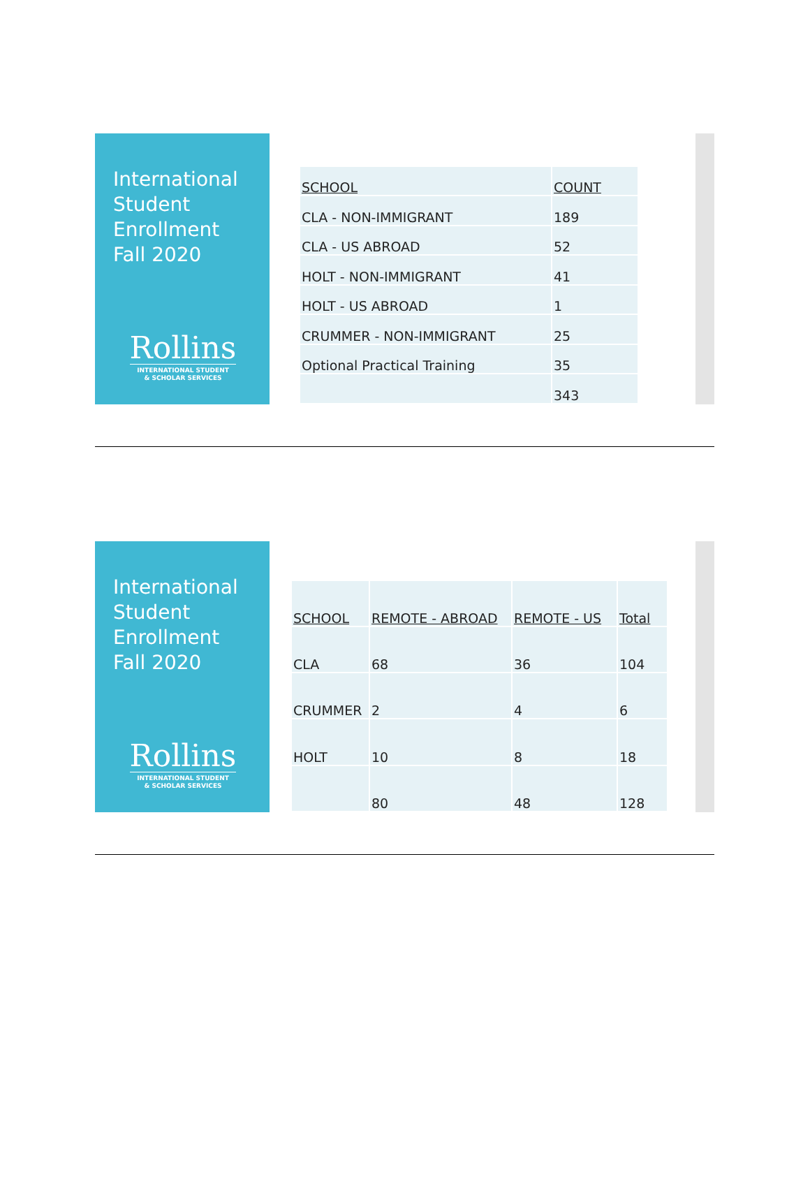International
Student
Enrollment
Fall 2020
Rollins
INTERNATIONAL STUDENT
& SCHOLAR SERVICES
| SCHOOL | COUNT |
| CLA - NON-IMMIGRANT | 189 |
| CLA - US ABROAD | 52 |
| HOLT - NON-IMMIGRANT | 41 |
| HOLT - US ABROAD | 1 |
| CRUMMER - NON-IMMIGRANT | 25 |
| Optional Practical Training | 35 |
| | 343 |
International
Student
Enrollment
Fall 2020
Rollins
INTERNATIONAL STUDENT
& SCHOLAR SERVICES
| SCHOOL | REMOTE - ABROAD | REMOTE - US | Total |
| CLA | 68 | 36 | 104 |
| CRUMMER | 2 | 4 | 6 |
| HOLT | 10 | 8 | 18 |
| | 80 | 48 | 128 |